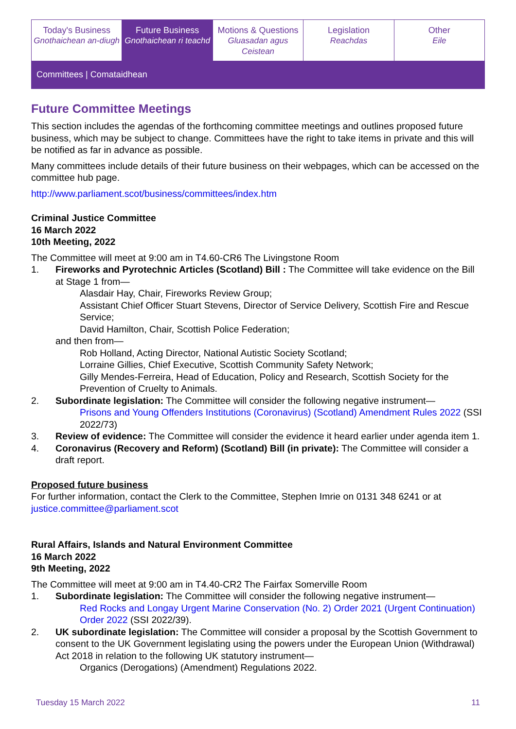Today's Business
Gnothaichean an-diugh
Future Business
Gnothaichean ri teachd
Motions & Questions
Gluasadan agus Ceistean
Legislation
Reachdas
Other
Eile
Committees | Comataidhean
Future Committee Meetings
This section includes the agendas of the forthcoming committee meetings and outlines proposed future business, which may be subject to change. Committees have the right to take items in private and this will be notified as far in advance as possible.
Many committees include details of their future business on their webpages, which can be accessed on the committee hub page.
http://www.parliament.scot/business/committees/index.htm
Criminal Justice Committee
16 March 2022
10th Meeting, 2022
The Committee will meet at 9:00 am in T4.60-CR6 The Livingstone Room
1. Fireworks and Pyrotechnic Articles (Scotland) Bill : The Committee will take evidence on the Bill at Stage 1 from—
Alasdair Hay, Chair, Fireworks Review Group;
Assistant Chief Officer Stuart Stevens, Director of Service Delivery, Scottish Fire and Rescue Service;
David Hamilton, Chair, Scottish Police Federation;
and then from—
Rob Holland, Acting Director, National Autistic Society Scotland;
Lorraine Gillies, Chief Executive, Scottish Community Safety Network;
Gilly Mendes-Ferreira, Head of Education, Policy and Research, Scottish Society for the Prevention of Cruelty to Animals.
2. Subordinate legislation: The Committee will consider the following negative instrument—
Prisons and Young Offenders Institutions (Coronavirus) (Scotland) Amendment Rules 2022 (SSI 2022/73)
3. Review of evidence: The Committee will consider the evidence it heard earlier under agenda item 1.
4. Coronavirus (Recovery and Reform) (Scotland) Bill (in private): The Committee will consider a draft report.
Proposed future business
For further information, contact the Clerk to the Committee, Stephen Imrie on 0131 348 6241 or at justice.committee@parliament.scot
Rural Affairs, Islands and Natural Environment Committee
16 March 2022
9th Meeting, 2022
The Committee will meet at 9:00 am in T4.40-CR2 The Fairfax Somerville Room
1. Subordinate legislation: The Committee will consider the following negative instrument—
Red Rocks and Longay Urgent Marine Conservation (No. 2) Order 2021 (Urgent Continuation) Order 2022 (SSI 2022/39).
2. UK subordinate legislation: The Committee will consider a proposal by the Scottish Government to consent to the UK Government legislating using the powers under the European Union (Withdrawal) Act 2018 in relation to the following UK statutory instrument—
Organics (Derogations) (Amendment) Regulations 2022.
Tuesday 15 March 2022 11